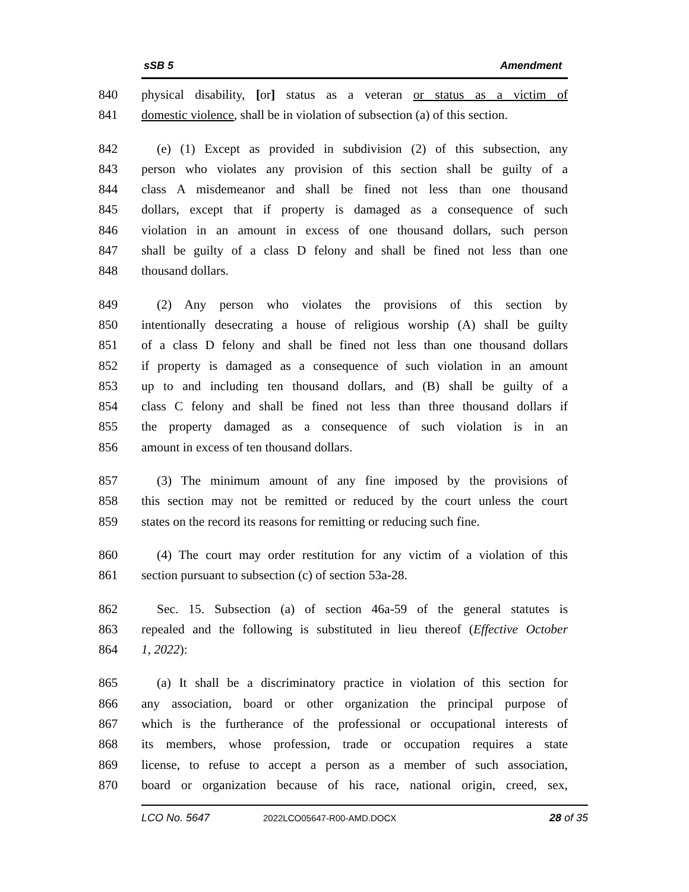sSB 5 Amendment
840 physical disability, [or] status as a veteran or status as a victim of
841 domestic violence, shall be in violation of subsection (a) of this section.
842 (e) (1) Except as provided in subdivision (2) of this subsection, any
843 person who violates any provision of this section shall be guilty of a
844 class A misdemeanor and shall be fined not less than one thousand
845 dollars, except that if property is damaged as a consequence of such
846 violation in an amount in excess of one thousand dollars, such person
847 shall be guilty of a class D felony and shall be fined not less than one
848 thousand dollars.
849 (2) Any person who violates the provisions of this section by
850 intentionally desecrating a house of religious worship (A) shall be guilty
851 of a class D felony and shall be fined not less than one thousand dollars
852 if property is damaged as a consequence of such violation in an amount
853 up to and including ten thousand dollars, and (B) shall be guilty of a
854 class C felony and shall be fined not less than three thousand dollars if
855 the property damaged as a consequence of such violation is in an
856 amount in excess of ten thousand dollars.
857 (3) The minimum amount of any fine imposed by the provisions of
858 this section may not be remitted or reduced by the court unless the court
859 states on the record its reasons for remitting or reducing such fine.
860 (4) The court may order restitution for any victim of a violation of this
861 section pursuant to subsection (c) of section 53a-28.
862 Sec. 15. Subsection (a) of section 46a-59 of the general statutes is
863 repealed and the following is substituted in lieu thereof (Effective October
864 1, 2022):
865 (a) It shall be a discriminatory practice in violation of this section for
866 any association, board or other organization the principal purpose of
867 which is the furtherance of the professional or occupational interests of
868 its members, whose profession, trade or occupation requires a state
869 license, to refuse to accept a person as a member of such association,
870 board or organization because of his race, national origin, creed, sex,
LCO No. 5647 2022LCO05647-R00-AMD.DOCX 28 of 35